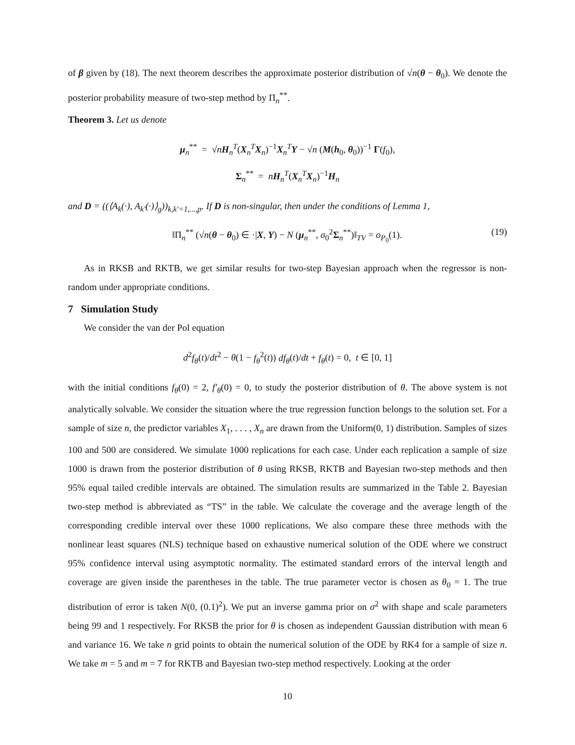of β given by (18). The next theorem describes the approximate posterior distribution of √n(θ − θ<sub>0</sub>). We denote the posterior probability measure of two-step method by Π<sub>n</sub><sup>**</sup>.
Theorem 3. Let us denote
μ<sub>n</sub><sup>**</sup> = √nH<sub>n</sub><sup>T</sup>(X<sub>n</sub><sup>T</sup>X<sub>n</sub>)<sup>−1</sup>X<sub>n</sub><sup>T</sup>Y − √n (M(h<sub>0</sub>, θ<sub>0</sub>))<sup>−1</sup> Γ(f<sub>0</sub>),
Σ<sub>n</sub><sup>**</sup> = nH<sub>n</sub><sup>T</sup>(X<sub>n</sub><sup>T</sup>X<sub>n</sub>)<sup>−1</sup>H<sub>n</sub>
and D = ((⟨A<sub>k</sub>(·), A<sub>k′</sub>(·)⟩<sub>g</sub>))<sub>k,k′=1,...,p</sub>. If D is non-singular, then under the conditions of Lemma 1,
‖Π<sub>n</sub><sup>**</sup> (√n(θ − θ<sub>0</sub>) ∈ ·|X, Y) − N (μ<sub>n</sub><sup>**</sup>, σ<sub>0</sub><sup>2</sup>Σ<sub>n</sub><sup>**</sup>)‖<sub>TV</sub> = o<sub>P<sub>0</sub></sub>(1). (19)
As in RKSB and RKTB, we get similar results for two-step Bayesian approach when the regressor is non-random under appropriate conditions.
7 Simulation Study
We consider the van der Pol equation
d<sup>2</sup>f<sub>θ</sub>(t)/dt<sup>2</sup> − θ(1 − f<sub>θ</sub><sup>2</sup>(t)) df<sub>θ</sub>(t)/dt + f<sub>θ</sub>(t) = 0, t ∈ [0, 1]
with the initial conditions f<sub>θ</sub>(0) = 2, f′<sub>θ</sub>(0) = 0, to study the posterior distribution of θ. The above system is not analytically solvable. We consider the situation where the true regression function belongs to the solution set. For a sample of size n, the predictor variables X<sub>1</sub>, . . . , X<sub>n</sub> are drawn from the Uniform(0, 1) distribution. Samples of sizes 100 and 500 are considered. We simulate 1000 replications for each case. Under each replication a sample of size 1000 is drawn from the posterior distribution of θ using RKSB, RKTB and Bayesian two-step methods and then 95% equal tailed credible intervals are obtained. The simulation results are summarized in the Table 2. Bayesian two-step method is abbreviated as “TS” in the table. We calculate the coverage and the average length of the corresponding credible interval over these 1000 replications. We also compare these three methods with the nonlinear least squares (NLS) technique based on exhaustive numerical solution of the ODE where we construct 95% confidence interval using asymptotic normality. The estimated standard errors of the interval length and coverage are given inside the parentheses in the table. The true parameter vector is chosen as θ<sub>0</sub> = 1. The true distribution of error is taken N(0, (0.1)<sup>2</sup>). We put an inverse gamma prior on σ<sup>2</sup> with shape and scale parameters being 99 and 1 respectively. For RKSB the prior for θ is chosen as independent Gaussian distribution with mean 6 and variance 16. We take n grid points to obtain the numerical solution of the ODE by RK4 for a sample of size n. We take m = 5 and m = 7 for RKTB and Bayesian two-step method respectively. Looking at the order
10